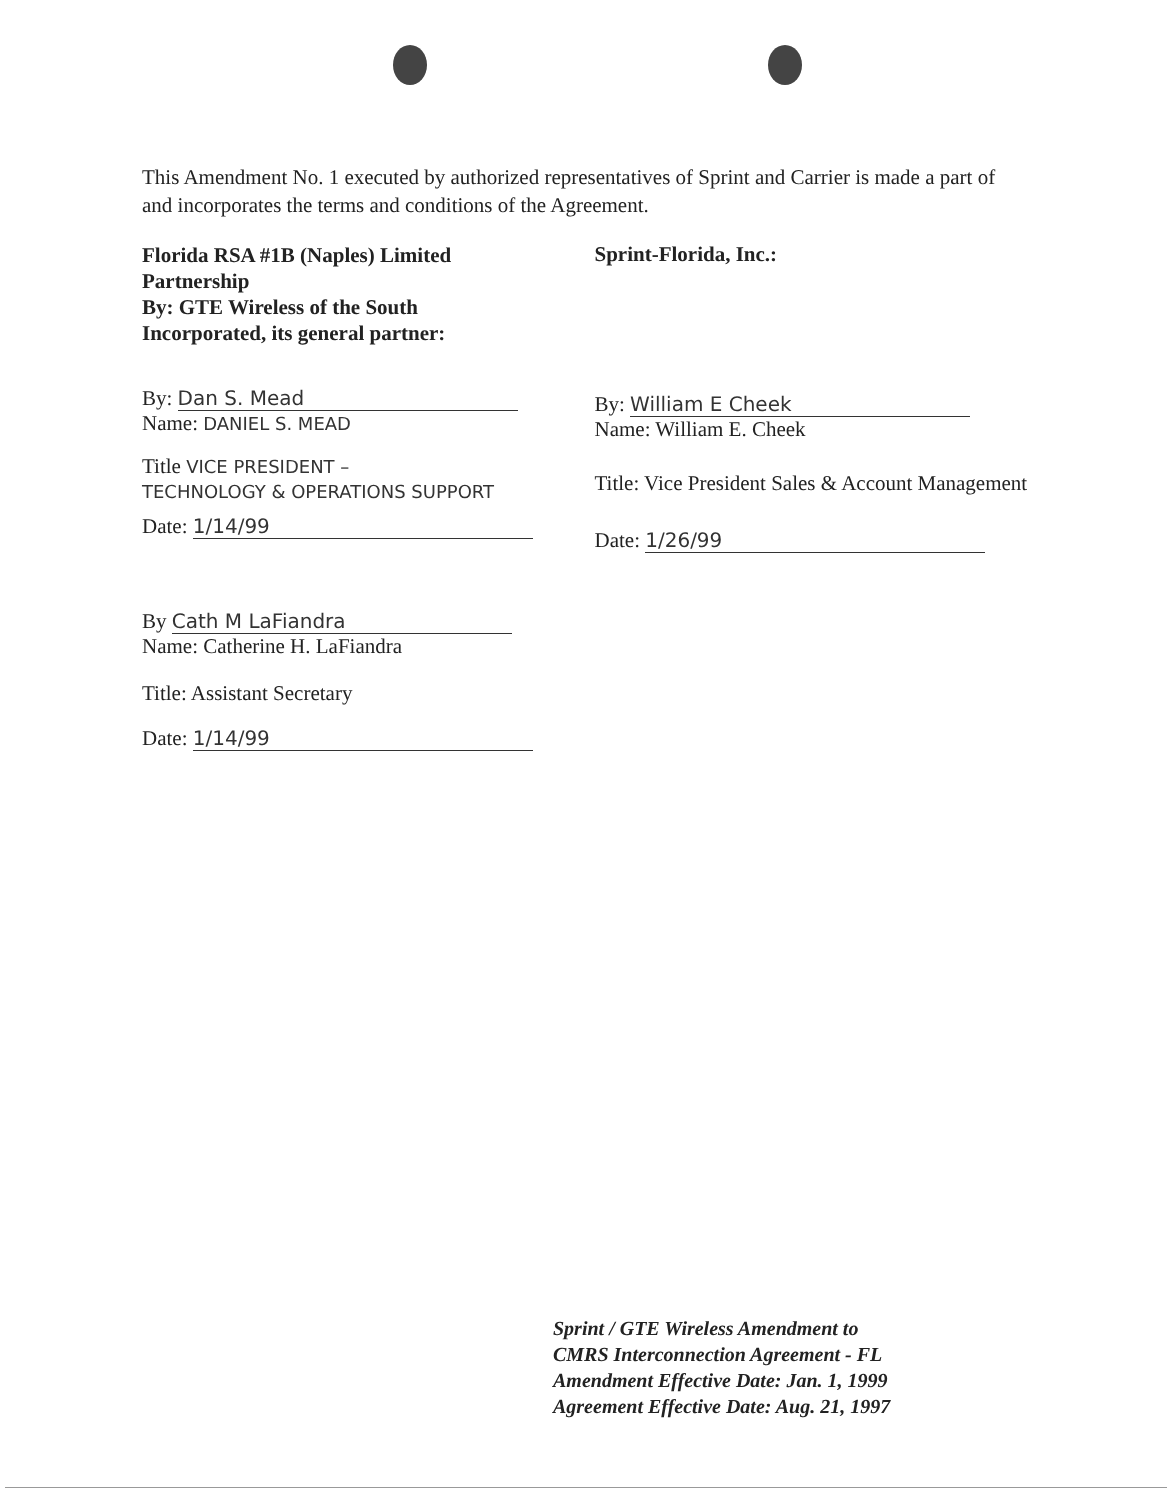This Amendment No. 1 executed by authorized representatives of Sprint and Carrier is made a part of and incorporates the terms and conditions of the Agreement.
Florida RSA #1B (Naples) Limited
Partnership
By: GTE Wireless of the South
Incorporated, its general partner:
By: Dan S. Mead
Name: DANIEL S. MEAD
Title VICE PRESIDENT –
TECHNOLOGY & OPERATIONS SUPPORT
Date: 1/14/99
By Cath M LaFiandra
Name: Catherine H. LaFiandra
Title: Assistant Secretary
Date: 1/14/99
Sprint-Florida, Inc.:
By: William E Cheek
Name: William E. Cheek
Title: Vice President Sales & Account Management
Date: 1/26/99
Sprint / GTE Wireless Amendment to
CMRS Interconnection Agreement - FL
Amendment Effective Date: Jan. 1, 1999
Agreement Effective Date: Aug. 21, 1997